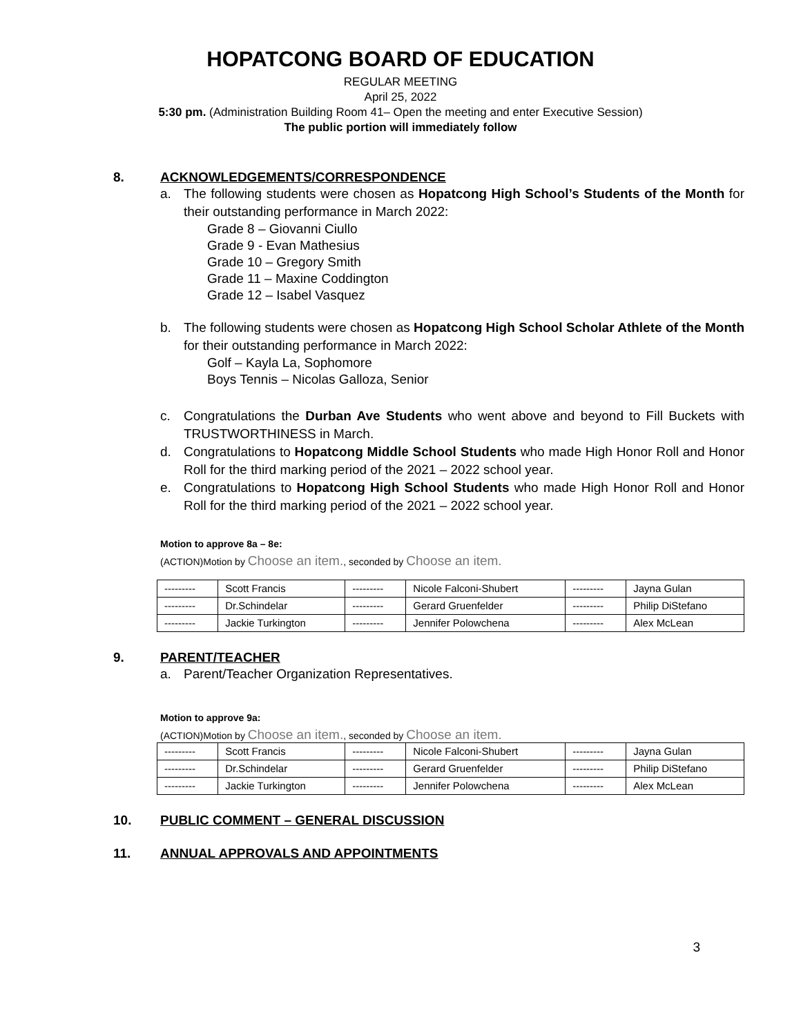HOPATCONG BOARD OF EDUCATION
REGULAR MEETING
April 25, 2022
5:30 pm. (Administration Building Room 41– Open the meeting and enter Executive Session)
The public portion will immediately follow
8. ACKNOWLEDGEMENTS/CORRESPONDENCE
a. The following students were chosen as Hopatcong High School’s Students of the Month for their outstanding performance in March 2022:
Grade 8 – Giovanni Ciullo
Grade 9 - Evan Mathesius
Grade 10 – Gregory Smith
Grade 11 – Maxine Coddington
Grade 12 – Isabel Vasquez
b. The following students were chosen as Hopatcong High School Scholar Athlete of the Month for their outstanding performance in March 2022:
Golf – Kayla La, Sophomore
Boys Tennis – Nicolas Galloza, Senior
c. Congratulations the Durban Ave Students who went above and beyond to Fill Buckets with TRUSTWORTHINESS in March.
d. Congratulations to Hopatcong Middle School Students who made High Honor Roll and Honor Roll for the third marking period of the 2021 – 2022 school year.
e. Congratulations to Hopatcong High School Students who made High Honor Roll and Honor Roll for the third marking period of the 2021 – 2022 school year.
Motion to approve 8a – 8e:
(ACTION)Motion by Choose an item., seconded by Choose an item.
| --------- | Scott Francis | --------- | Nicole Falconi-Shubert | --------- | Jayna Gulan |
| --------- | Dr.Schindelar | --------- | Gerard Gruenfelder | --------- | Philip DiStefano |
| --------- | Jackie Turkington | --------- | Jennifer Polowchena | --------- | Alex McLean |
9. PARENT/TEACHER
a. Parent/Teacher Organization Representatives.
Motion to approve 9a:
(ACTION)Motion by Choose an item., seconded by Choose an item.
| --------- | Scott Francis | --------- | Nicole Falconi-Shubert | --------- | Jayna Gulan |
| --------- | Dr.Schindelar | --------- | Gerard Gruenfelder | --------- | Philip DiStefano |
| --------- | Jackie Turkington | --------- | Jennifer Polowchena | --------- | Alex McLean |
10. PUBLIC COMMENT – GENERAL DISCUSSION
11. ANNUAL APPROVALS AND APPOINTMENTS
3